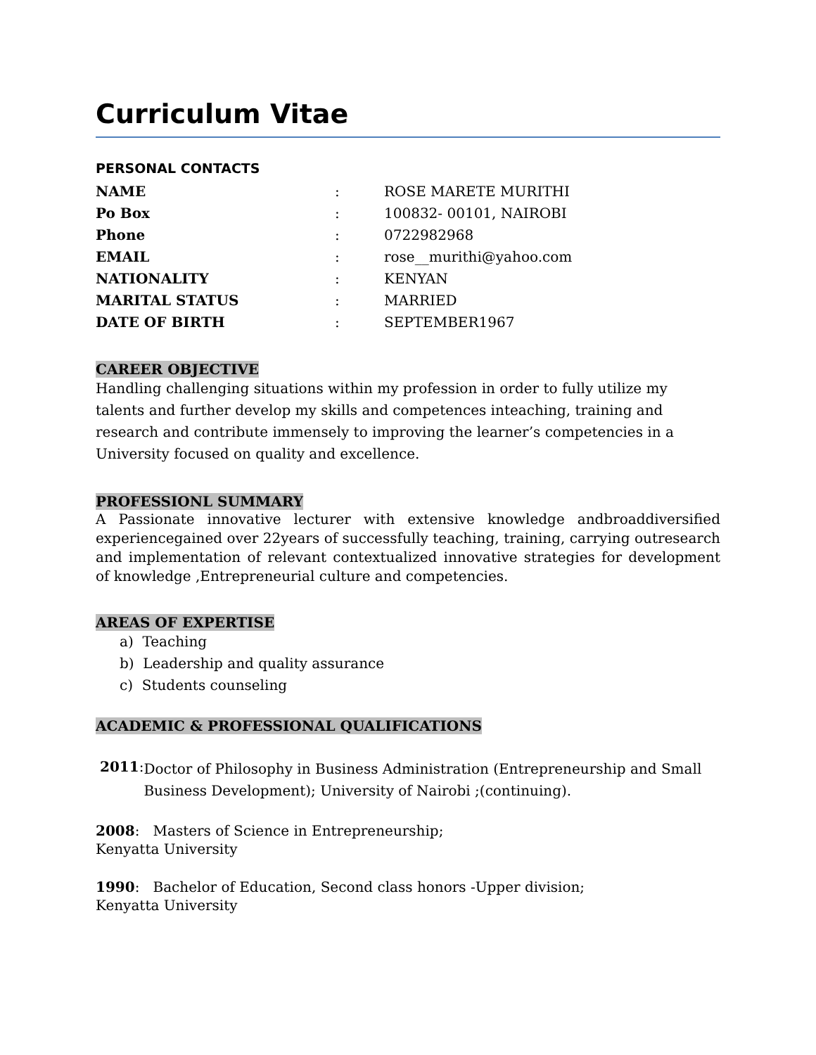Curriculum Vitae
PERSONAL CONTACTS
| NAME | : | ROSE MARETE MURITHI |
| Po Box | : | 100832- 00101, NAIROBI |
| Phone | : | 0722982968 |
| EMAIL | : | rose__murithi@yahoo.com |
| NATIONALITY | : | KENYAN |
| MARITAL STATUS | : | MARRIED |
| DATE OF BIRTH | : | SEPTEMBER1967 |
CAREER OBJECTIVE
Handling challenging situations within my profession in order to fully utilize my talents and further develop my skills and competences inteaching, training and research and contribute immensely to improving the learner’s competencies in a University focused on quality and excellence.
PROFESSIONL SUMMARY
A Passionate innovative lecturer with extensive knowledge andbroaddiversified experiencegained over 22years of successfully teaching, training, carrying outresearch and implementation of relevant contextualized innovative strategies for development of knowledge ,Entrepreneurial culture and competencies.
AREAS OF EXPERTISE
a) Teaching
b) Leadership and quality assurance
c) Students counseling
ACADEMIC & PROFESSIONAL QUALIFICATIONS
2011:
Doctor of Philosophy in Business Administration (Entrepreneurship and Small Business Development); University of Nairobi ;(continuing).
2008: Masters of Science in Entrepreneurship;
Kenyatta University
1990: Bachelor of Education, Second class honors -Upper division;
Kenyatta University